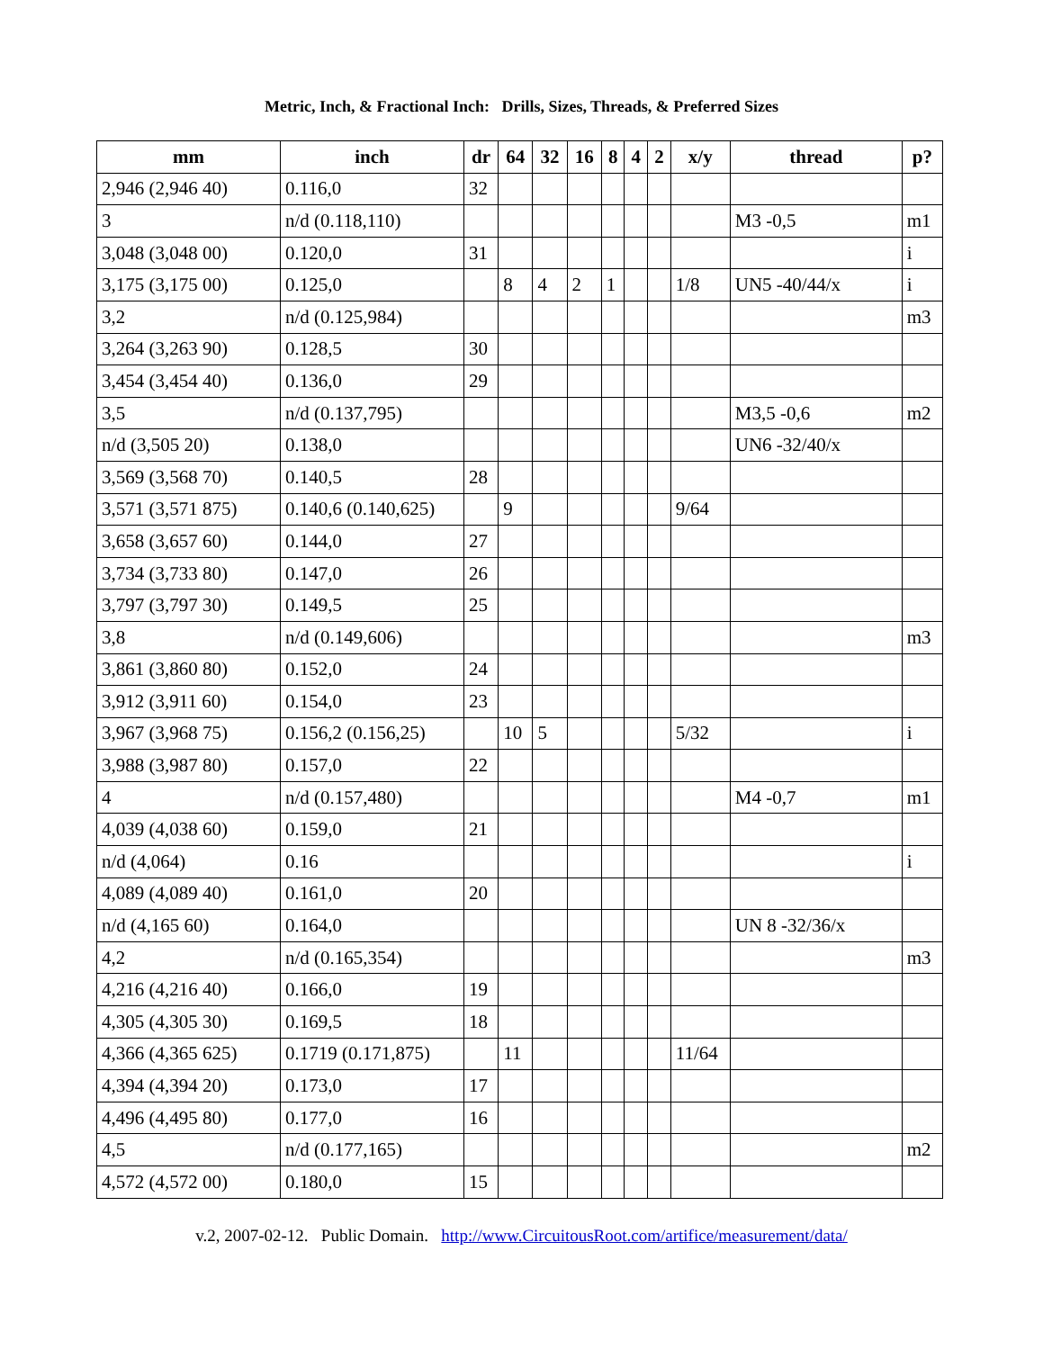Metric, Inch, & Fractional Inch: Drills, Sizes, Threads, & Preferred Sizes
| mm | inch | dr | 64 | 32 | 16 | 8 | 4 | 2 | x/y | thread | p? |
| --- | --- | --- | --- | --- | --- | --- | --- | --- | --- | --- | --- |
| 2,946 (2,946 40) | 0.116,0 | 32 | | | | | | | | | |
| 3 | n/d (0.118,110) | | | | | | | | | M3 -0,5 | m1 |
| 3,048 (3,048 00) | 0.120,0 | 31 | | | | | | | | | i |
| 3,175 (3,175 00) | 0.125,0 | | 8 | 4 | 2 | 1 | | | 1/8 | UN5 -40/44/x | i |
| 3,2 | n/d (0.125,984) | | | | | | | | | | m3 |
| 3,264 (3,263 90) | 0.128,5 | 30 | | | | | | | | | |
| 3,454 (3,454 40) | 0.136,0 | 29 | | | | | | | | | |
| 3,5 | n/d (0.137,795) | | | | | | | | | M3,5 -0,6 | m2 |
| n/d (3,505 20) | 0.138,0 | | | | | | | | | UN6 -32/40/x | |
| 3,569 (3,568 70) | 0.140,5 | 28 | | | | | | | | | |
| 3,571 (3,571 875) | 0.140,6 (0.140,625) | | 9 | | | | | | 9/64 | | |
| 3,658 (3,657 60) | 0.144,0 | 27 | | | | | | | | | |
| 3,734 (3,733 80) | 0.147,0 | 26 | | | | | | | | | |
| 3,797 (3,797 30) | 0.149,5 | 25 | | | | | | | | | |
| 3,8 | n/d (0.149,606) | | | | | | | | | | m3 |
| 3,861 (3,860 80) | 0.152,0 | 24 | | | | | | | | | |
| 3,912 (3,911 60) | 0.154,0 | 23 | | | | | | | | | |
| 3,967 (3,968 75) | 0.156,2 (0.156,25) | | 10 | 5 | | | | | 5/32 | | i |
| 3,988 (3,987 80) | 0.157,0 | 22 | | | | | | | | | |
| 4 | n/d (0.157,480) | | | | | | | | | M4 -0,7 | m1 |
| 4,039 (4,038 60) | 0.159,0 | 21 | | | | | | | | | |
| n/d (4,064) | 0.16 | | | | | | | | | | i |
| 4,089 (4,089 40) | 0.161,0 | 20 | | | | | | | | | |
| n/d (4,165 60) | 0.164,0 | | | | | | | | | UN 8 -32/36/x | |
| 4,2 | n/d (0.165,354) | | | | | | | | | | m3 |
| 4,216 (4,216 40) | 0.166,0 | 19 | | | | | | | | | |
| 4,305 (4,305 30) | 0.169,5 | 18 | | | | | | | | | |
| 4,366 (4,365 625) | 0.1719 (0.171,875) | | 11 | | | | | | 11/64 | | |
| 4,394 (4,394 20) | 0.173,0 | 17 | | | | | | | | | |
| 4,496 (4,495 80) | 0.177,0 | 16 | | | | | | | | | |
| 4,5 | n/d (0.177,165) | | | | | | | | | | m2 |
| 4,572 (4,572 00) | 0.180,0 | 15 | | | | | | | | | |
v.2, 2007-02-12. Public Domain. http://www.CircuitousRoot.com/artifice/measurement/data/